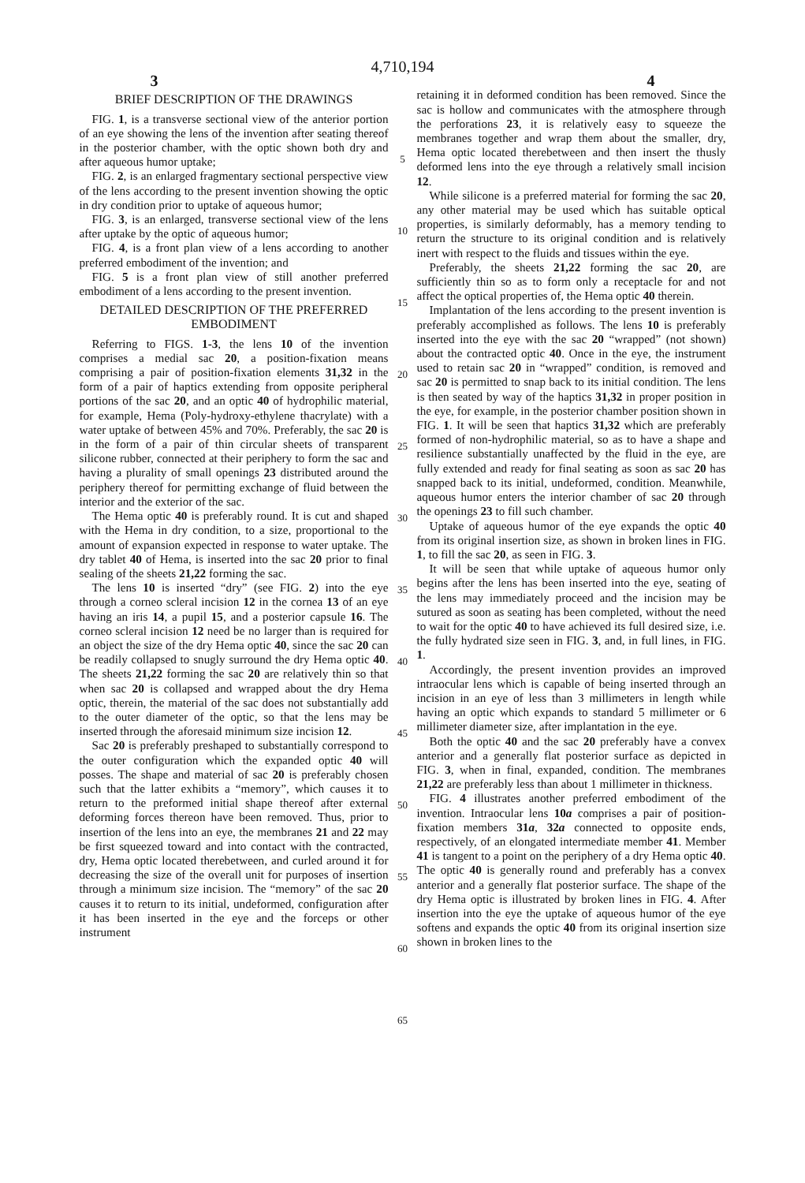4,710,194
3 4
BRIEF DESCRIPTION OF THE DRAWINGS
FIG. 1, is a transverse sectional view of the anterior portion of an eye showing the lens of the invention after seating thereof in the posterior chamber, with the optic shown both dry and after aqueous humor uptake;
FIG. 2, is an enlarged fragmentary sectional perspective view of the lens according to the present invention showing the optic in dry condition prior to uptake of aqueous humor;
FIG. 3, is an enlarged, transverse sectional view of the lens after uptake by the optic of aqueous humor;
FIG. 4, is a front plan view of a lens according to another preferred embodiment of the invention; and
FIG. 5 is a front plan view of still another preferred embodiment of a lens according to the present invention.
DETAILED DESCRIPTION OF THE PREFERRED EMBODIMENT
Referring to FIGS. 1-3, the lens 10 of the invention comprises a medial sac 20, a position-fixation means comprising a pair of position-fixation elements 31,32 in the form of a pair of haptics extending from opposite peripheral portions of the sac 20, and an optic 40 of hydrophilic material, for example, Hema (Poly-hydroxy-ethylene thacrylate) with a water uptake of between 45% and 70%. Preferably, the sac 20 is in the form of a pair of thin circular sheets of transparent silicone rubber, connected at their periphery to form the sac and having a plurality of small openings 23 distributed around the periphery thereof for permitting exchange of fluid between the interior and the exterior of the sac.
The Hema optic 40 is preferably round. It is cut and shaped with the Hema in dry condition, to a size, proportional to the amount of expansion expected in response to water uptake. The dry tablet 40 of Hema, is inserted into the sac 20 prior to final sealing of the sheets 21,22 forming the sac.
The lens 10 is inserted “dry” (see FIG. 2) into the eye through a corneo scleral incision 12 in the cornea 13 of an eye having an iris 14, a pupil 15, and a posterior capsule 16. The corneo scleral incision 12 need be no larger than is required for an object the size of the dry Hema optic 40, since the sac 20 can be readily collapsed to snugly surround the dry Hema optic 40. The sheets 21,22 forming the sac 20 are relatively thin so that when sac 20 is collapsed and wrapped about the dry Hema optic, therein, the material of the sac does not substantially add to the outer diameter of the optic, so that the lens may be inserted through the aforesaid minimum size incision 12.
Sac 20 is preferably preshaped to substantially correspond to the outer configuration which the expanded optic 40 will posses. The shape and material of sac 20 is preferably chosen such that the latter exhibits a “memory”, which causes it to return to the preformed initial shape thereof after external deforming forces thereon have been removed. Thus, prior to insertion of the lens into an eye, the membranes 21 and 22 may be first squeezed toward and into contact with the contracted, dry, Hema optic located therebetween, and curled around it for decreasing the size of the overall unit for purposes of insertion through a minimum size incision. The “memory” of the sac 20 causes it to return to its initial, undeformed, configuration after it has been inserted in the eye and the forceps or other instrument
5
10
15
20
25
30
35
40
45
50
55
60
65
retaining it in deformed condition has been removed. Since the sac is hollow and communicates with the atmosphere through the perforations 23, it is relatively easy to squeeze the membranes together and wrap them about the smaller, dry, Hema optic located therebetween and then insert the thusly deformed lens into the eye through a relatively small incision 12.
While silicone is a preferred material for forming the sac 20, any other material may be used which has suitable optical properties, is similarly deformably, has a memory tending to return the structure to its original condition and is relatively inert with respect to the fluids and tissues within the eye.
Preferably, the sheets 21,22 forming the sac 20, are sufficiently thin so as to form only a receptacle for and not affect the optical properties of, the Hema optic 40 therein.
Implantation of the lens according to the present invention is preferably accomplished as follows. The lens 10 is preferably inserted into the eye with the sac 20 “wrapped” (not shown) about the contracted optic 40. Once in the eye, the instrument used to retain sac 20 in “wrapped” condition, is removed and sac 20 is permitted to snap back to its initial condition. The lens is then seated by way of the haptics 31,32 in proper position in the eye, for example, in the posterior chamber position shown in FIG. 1. It will be seen that haptics 31,32 which are preferably formed of non-hydrophilic material, so as to have a shape and resilience substantially unaffected by the fluid in the eye, are fully extended and ready for final seating as soon as sac 20 has snapped back to its initial, undeformed, condition. Meanwhile, aqueous humor enters the interior chamber of sac 20 through the openings 23 to fill such chamber.
Uptake of aqueous humor of the eye expands the optic 40 from its original insertion size, as shown in broken lines in FIG. 1, to fill the sac 20, as seen in FIG. 3.
It will be seen that while uptake of aqueous humor only begins after the lens has been inserted into the eye, seating of the lens may immediately proceed and the incision may be sutured as soon as seating has been completed, without the need to wait for the optic 40 to have achieved its full desired size, i.e. the fully hydrated size seen in FIG. 3, and, in full lines, in FIG. 1.
Accordingly, the present invention provides an improved intraocular lens which is capable of being inserted through an incision in an eye of less than 3 millimeters in length while having an optic which expands to standard 5 millimeter or 6 millimeter diameter size, after implantation in the eye.
Both the optic 40 and the sac 20 preferably have a convex anterior and a generally flat posterior surface as depicted in FIG. 3, when in final, expanded, condition. The membranes 21,22 are preferably less than about 1 millimeter in thickness.
FIG. 4 illustrates another preferred embodiment of the invention. Intraocular lens 10a comprises a pair of position-fixation members 31a, 32a connected to opposite ends, respectively, of an elongated intermediate member 41. Member 41 is tangent to a point on the periphery of a dry Hema optic 40. The optic 40 is generally round and preferably has a convex anterior and a generally flat posterior surface. The shape of the dry Hema optic is illustrated by broken lines in FIG. 4. After insertion into the eye the uptake of aqueous humor of the eye softens and expands the optic 40 from its original insertion size shown in broken lines to the